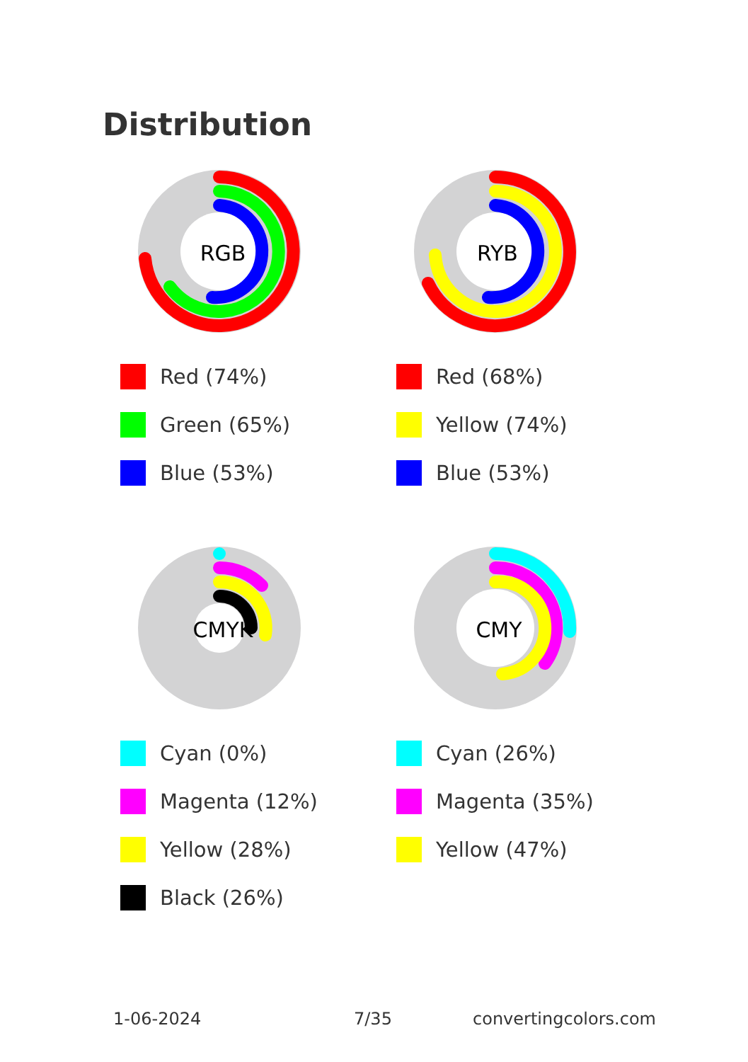Distribution
RGB
Red (74%)
Green (65%)
Blue (53%)
RYB
Red (68%)
Yellow (74%)
Blue (53%)
CMYK
Cyan (0%)
Magenta (12%)
Yellow (28%)
Black (26%)
CMY
Cyan (26%)
Magenta (35%)
Yellow (47%)
1-06-2024 7/35 convertingcolors.com